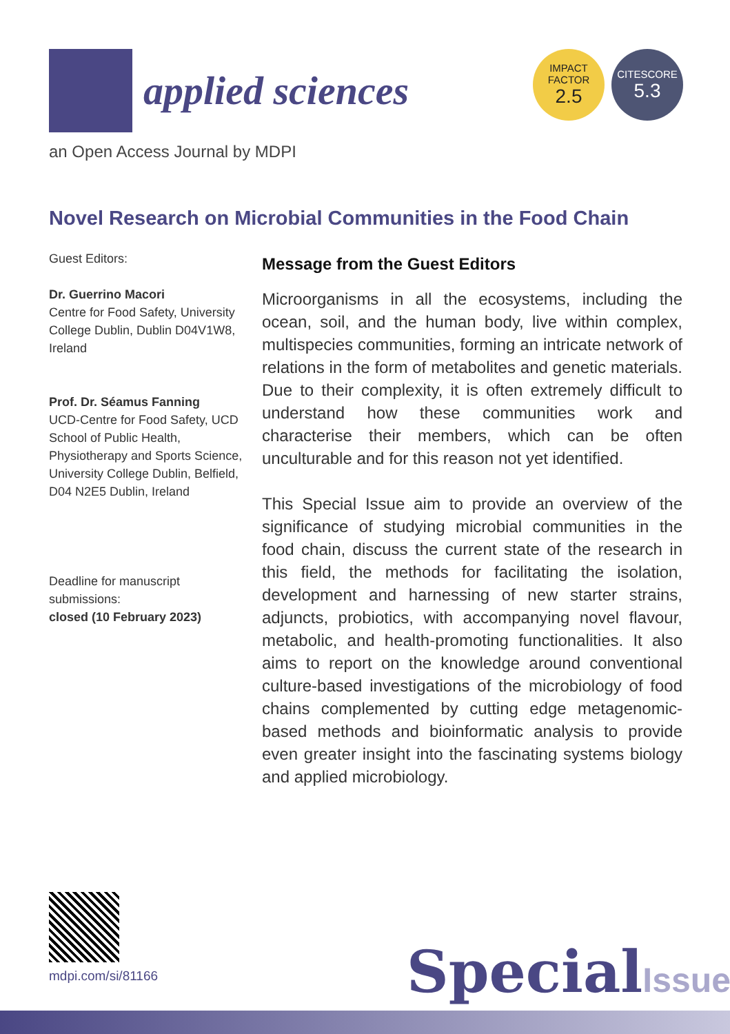applied sciences
IMPACT
FACTOR
2.5
CITESCORE
5.3
an Open Access Journal by MDPI
Novel Research on Microbial Communities in the Food Chain
Guest Editors:
Dr. Guerrino Macori
Centre for Food Safety, University College Dublin, Dublin D04V1W8, Ireland
Prof. Dr. Séamus Fanning
UCD-Centre for Food Safety, UCD School of Public Health, Physiotherapy and Sports Science, University College Dublin, Belfield, D04 N2E5 Dublin, Ireland
Deadline for manuscript submissions:
closed (10 February 2023)
Message from the Guest Editors
Microorganisms in all the ecosystems, including the ocean, soil, and the human body, live within complex, multispecies communities, forming an intricate network of relations in the form of metabolites and genetic materials. Due to their complexity, it is often extremely difficult to understand how these communities work and characterise their members, which can be often unculturable and for this reason not yet identified.
This Special Issue aim to provide an overview of the significance of studying microbial communities in the food chain, discuss the current state of the research in this field, the methods for facilitating the isolation, development and harnessing of new starter strains, adjuncts, probiotics, with accompanying novel flavour, metabolic, and health-promoting functionalities. It also aims to report on the knowledge around conventional culture-based investigations of the microbiology of food chains complemented by cutting edge metagenomic-based methods and bioinformatic analysis to provide even greater insight into the fascinating systems biology and applied microbiology.
mdpi.com/si/81166 SpecialIssue